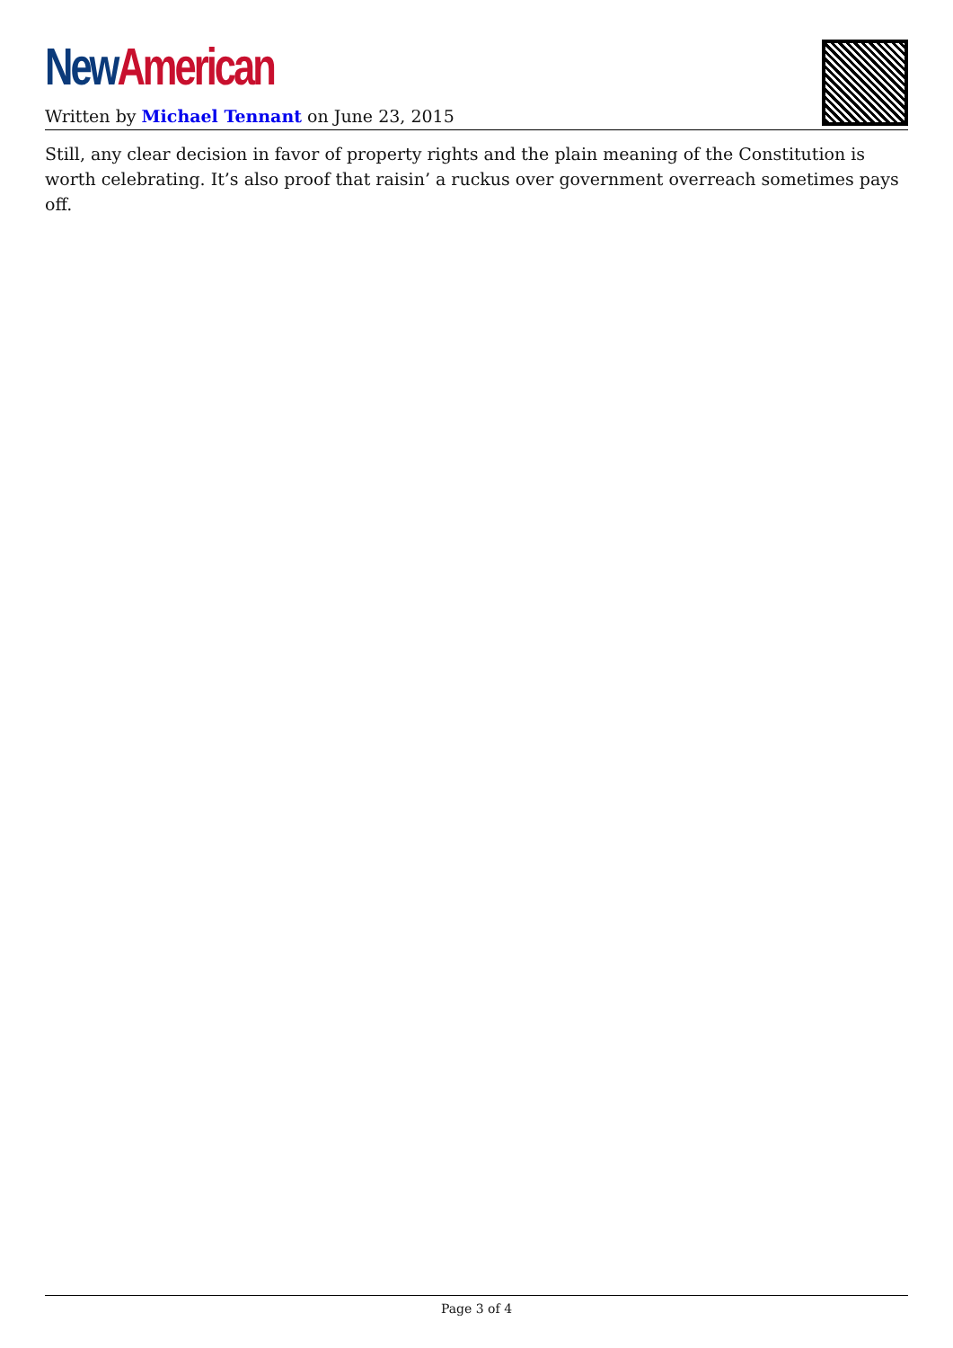New American
Written by Michael Tennant on June 23, 2015
Still, any clear decision in favor of property rights and the plain meaning of the Constitution is worth celebrating. It’s also proof that raisin’ a ruckus over government overreach sometimes pays off.
Page 3 of 4